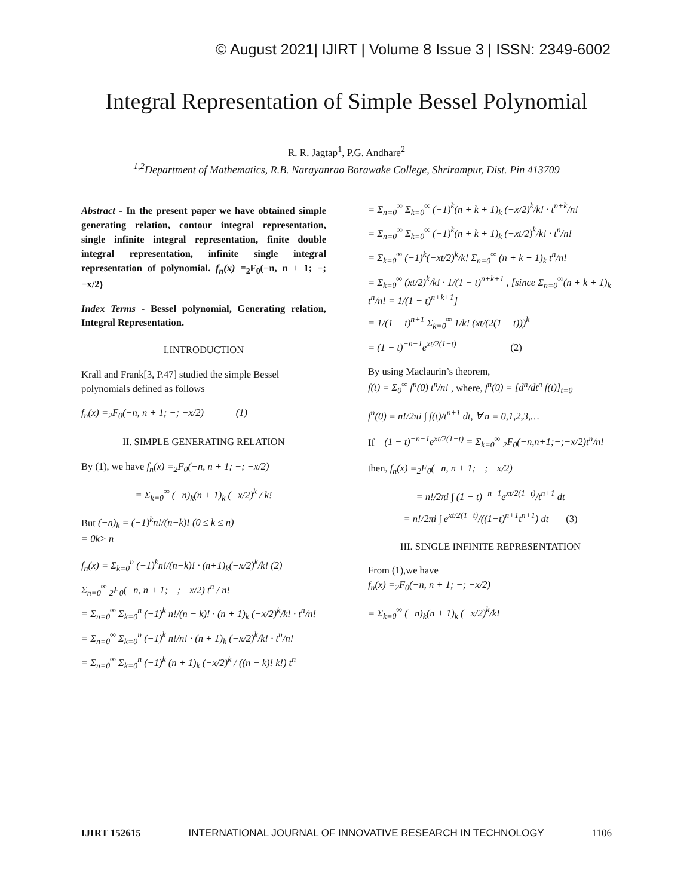© August 2021| IJIRT | Volume 8 Issue 3 | ISSN: 2349-6002
Integral Representation of Simple Bessel Polynomial
R. R. Jagtap<sup>1</sup>, P.G. Andhare<sup>2</sup>
<sup>1,2</sup>Department of Mathematics, R.B. Narayanrao Borawake College, Shrirampur, Dist. Pin 413709
Abstract - In the present paper we have obtained simple generating relation, contour integral representation, single infinite integral representation, finite double integral representation, infinite single integral representation of polynomial. f<sub>n</sub>(x) =<sub>2</sub>F<sub>0</sub>(−n, n + 1; −; −x/2)
Index Terms - Bessel polynomial, Generating relation, Integral Representation.
I.INTRODUCTION
Krall and Frank[3, P.47] studied the simple Bessel polynomials defined as follows
f<sub>n</sub>(x) =<sub>2</sub>F<sub>0</sub>(−n, n + 1; −; −x/2) (1)
II. SIMPLE GENERATING RELATION
By (1), we have f<sub>n</sub>(x) =<sub>2</sub>F<sub>0</sub>(−n, n + 1; −; −x/2)
= Σ<sub>k=0</sub><sup>∞</sup> (−n)<sub>k</sub>(n + 1)<sub>k</sub> (−x/2)<sup>k</sup> / k!
But (−n)<sub>k</sub> = (−1)<sup>k</sup>n!/(n−k)! (0 ≤ k ≤ n)
= 0k> n
f<sub>n</sub>(x) = Σ<sub>k=0</sub><sup>n</sup> (−1)<sup>k</sup>n!/(n−k)! · (n+1)<sub>k</sub>(−x/2)<sup>k</sup>/k! (2)
Σ<sub>n=0</sub><sup>∞</sup> <sub>2</sub>F<sub>0</sub>(−n, n + 1; −; −x/2) t<sup>n</sup> / n!
= Σ<sub>n=0</sub><sup>∞</sup> Σ<sub>k=0</sub><sup>n</sup> (−1)<sup>k</sup> n!/(n − k)! · (n + 1)<sub>k</sub> (−x/2)<sup>k</sup>/k! · t<sup>n</sup>/n!
= Σ<sub>n=0</sub><sup>∞</sup> Σ<sub>k=0</sub><sup>n</sup> (−1)<sup>k</sup> n!/n! · (n + 1)<sub>k</sub> (−x/2)<sup>k</sup>/k! · t<sup>n</sup>/n!
= Σ<sub>n=0</sub><sup>∞</sup> Σ<sub>k=0</sub><sup>n</sup> (−1)<sup>k</sup> (n + 1)<sub>k</sub> (−x/2)<sup>k</sup> / ((n − k)! k!) t<sup>n</sup>
= Σ<sub>n=0</sub><sup>∞</sup> Σ<sub>k=0</sub><sup>∞</sup> (−1)<sup>k</sup>(n + k + 1)<sub>k</sub> (−x/2)<sup>k</sup>/k! · t<sup>n+k</sup>/n!
= Σ<sub>n=0</sub><sup>∞</sup> Σ<sub>k=0</sub><sup>∞</sup> (−1)<sup>k</sup>(n + k + 1)<sub>k</sub> (−xt/2)<sup>k</sup>/k! · t<sup>n</sup>/n!
= Σ<sub>k=0</sub><sup>∞</sup> (−1)<sup>k</sup>(−xt/2)<sup>k</sup>/k! Σ<sub>n=0</sub><sup>∞</sup> (n + k + 1)<sub>k</sub> t<sup>n</sup>/n!
= Σ<sub>k=0</sub><sup>∞</sup> (xt/2)<sup>k</sup>/k! · 1/(1 − t)<sup>n+k+1</sup> , [since Σ<sub>n=0</sub><sup>∞</sup>(n + k + 1)<sub>k</sub> t<sup>n</sup>/n! = 1/(1 − t)<sup>n+k+1</sup>]
= 1/(1 − t)<sup>n+1</sup> Σ<sub>k=0</sub><sup>∞</sup> 1/k! (xt/(2(1 − t)))<sup>k</sup>
= (1 − t)<sup>−n−1</sup>e<sup>xt/2(1−t)</sup> (2)
By using Maclaurin’s theorem,
f(t) = Σ<sub>0</sub><sup>∞</sup> f<sup>n</sup>(0) t<sup>n</sup>/n! , where, f<sup>n</sup>(0) = [d<sup>n</sup>/dt<sup>n</sup> f(t)]<sub>t=0</sub>
f<sup>n</sup>(0) = n!/2πi ∫ f(t)/t<sup>n+1</sup> dt, ∀ n = 0,1,2,3,…
If (1 − t)<sup>−n−1</sup>e<sup>xt/2(1−t)</sup> = Σ<sub>k=0</sub><sup>∞</sup> <sub>2</sub>F<sub>0</sub>(−n,n+1;−;−x/2)t<sup>n</sup>/n!
then, f<sub>n</sub>(x) =<sub>2</sub>F<sub>0</sub>(−n, n + 1; −; −x/2)
= n!/2πi ∫ (1 − t)<sup>−n−1</sup>e<sup>xt/2(1−t)</sup>/t<sup>n+1</sup> dt
= n!/2πi ∫ e<sup>xt/2(1−t)</sup>/((1−t)<sup>n+1</sup>t<sup>n+1</sup>) dt (3)
III. SINGLE INFINITE REPRESENTATION
From (1),we have
f<sub>n</sub>(x) =<sub>2</sub>F<sub>0</sub>(−n, n + 1; −; −x/2)
= Σ<sub>k=0</sub><sup>∞</sup> (−n)<sub>k</sub>(n + 1)<sub>k</sub> (−x/2)<sup>k</sup>/k!
IJIRT 152615 INTERNATIONAL JOURNAL OF INNOVATIVE RESEARCH IN TECHNOLOGY 1106